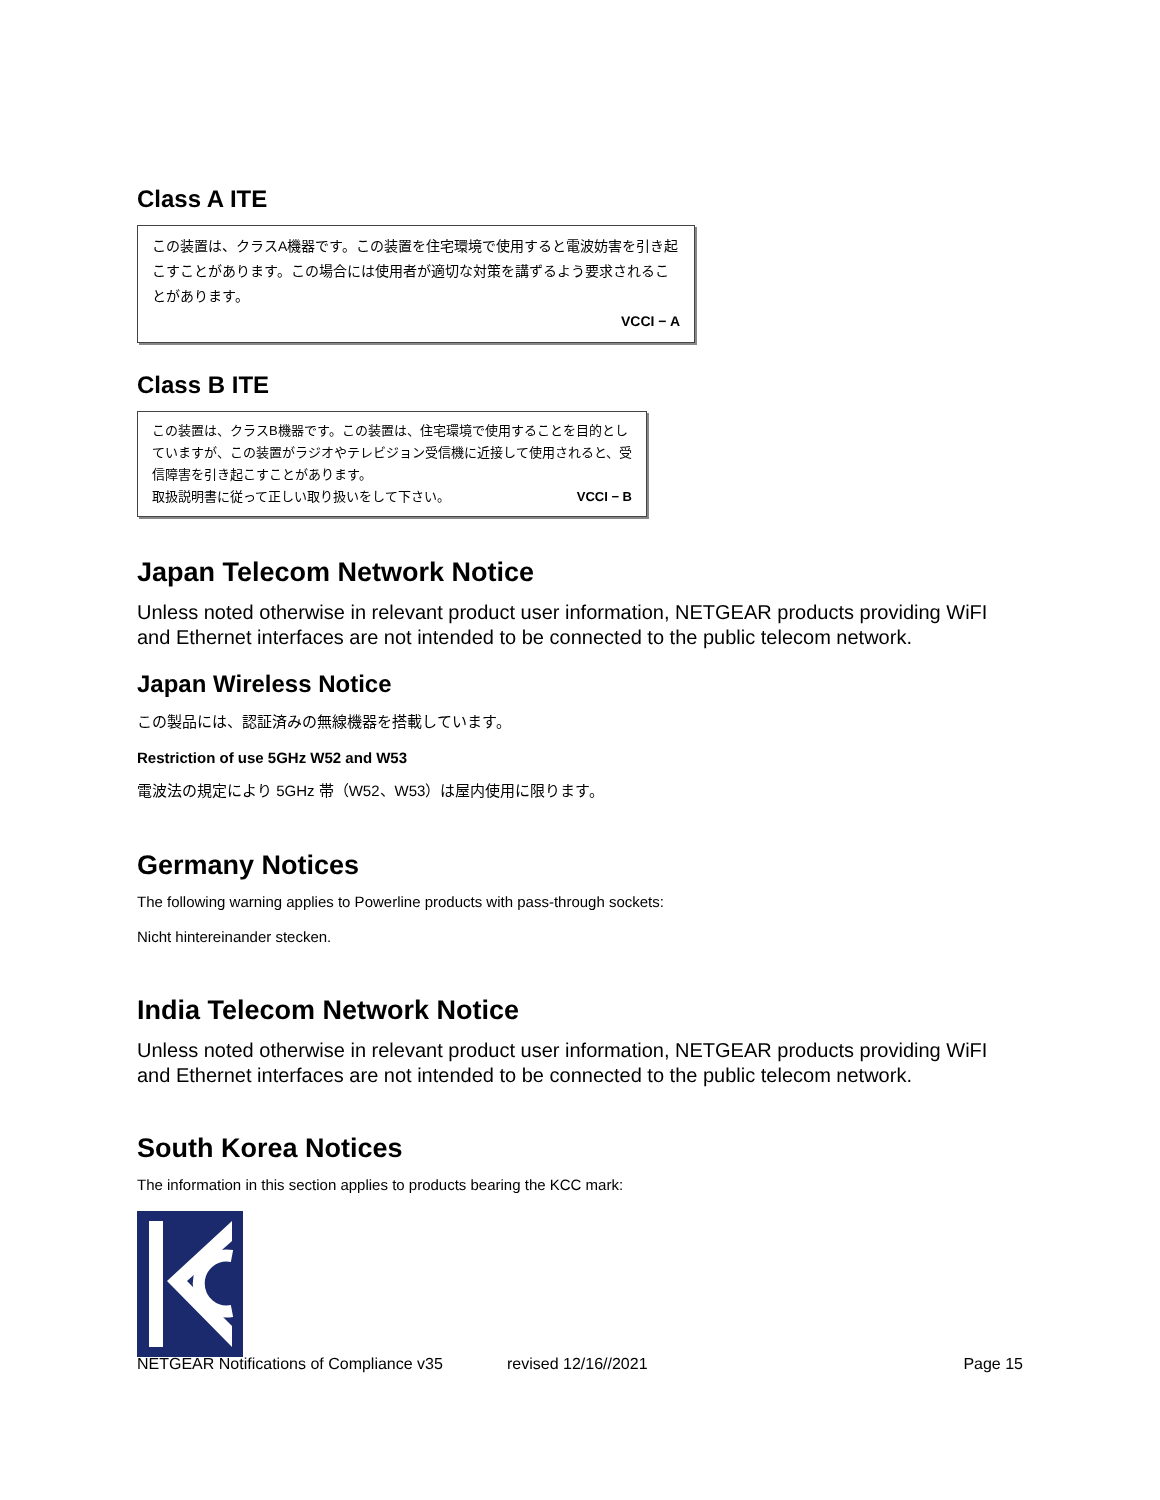Class A ITE
この装置は、クラスA機器です。この装置を住宅環境で使用すると電波妨害を引き起こすことがあります。この場合には使用者が適切な対策を講ずるよう要求されることがあります。
VCCI − A
Class B ITE
この装置は、クラスB機器です。この装置は、住宅環境で使用することを目的としていますが、この装置がラジオやテレビジョン受信機に近接して使用されると、受信障害を引き起こすことがあります。
取扱説明書に従って正しい取り扱いをして下さい。 VCCI − B
Japan Telecom Network Notice
Unless noted otherwise in relevant product user information, NETGEAR products providing WiFI and Ethernet interfaces are not intended to be connected to the public telecom network.
Japan Wireless Notice
この製品には、認証済みの無線機器を搭載しています。
Restriction of use 5GHz W52 and W53
電波法の規定により 5GHz 帯（W52、W53）は屋内使用に限ります。
Germany Notices
The following warning applies to Powerline products with pass-through sockets:
Nicht hintereinander stecken.
India Telecom Network Notice
Unless noted otherwise in relevant product user information, NETGEAR products providing WiFI and Ethernet interfaces are not intended to be connected to the public telecom network.
South Korea Notices
The information in this section applies to products bearing the KCC mark:
NETGEAR Notifications of Compliance v35 revised 12/16//2021 Page 15